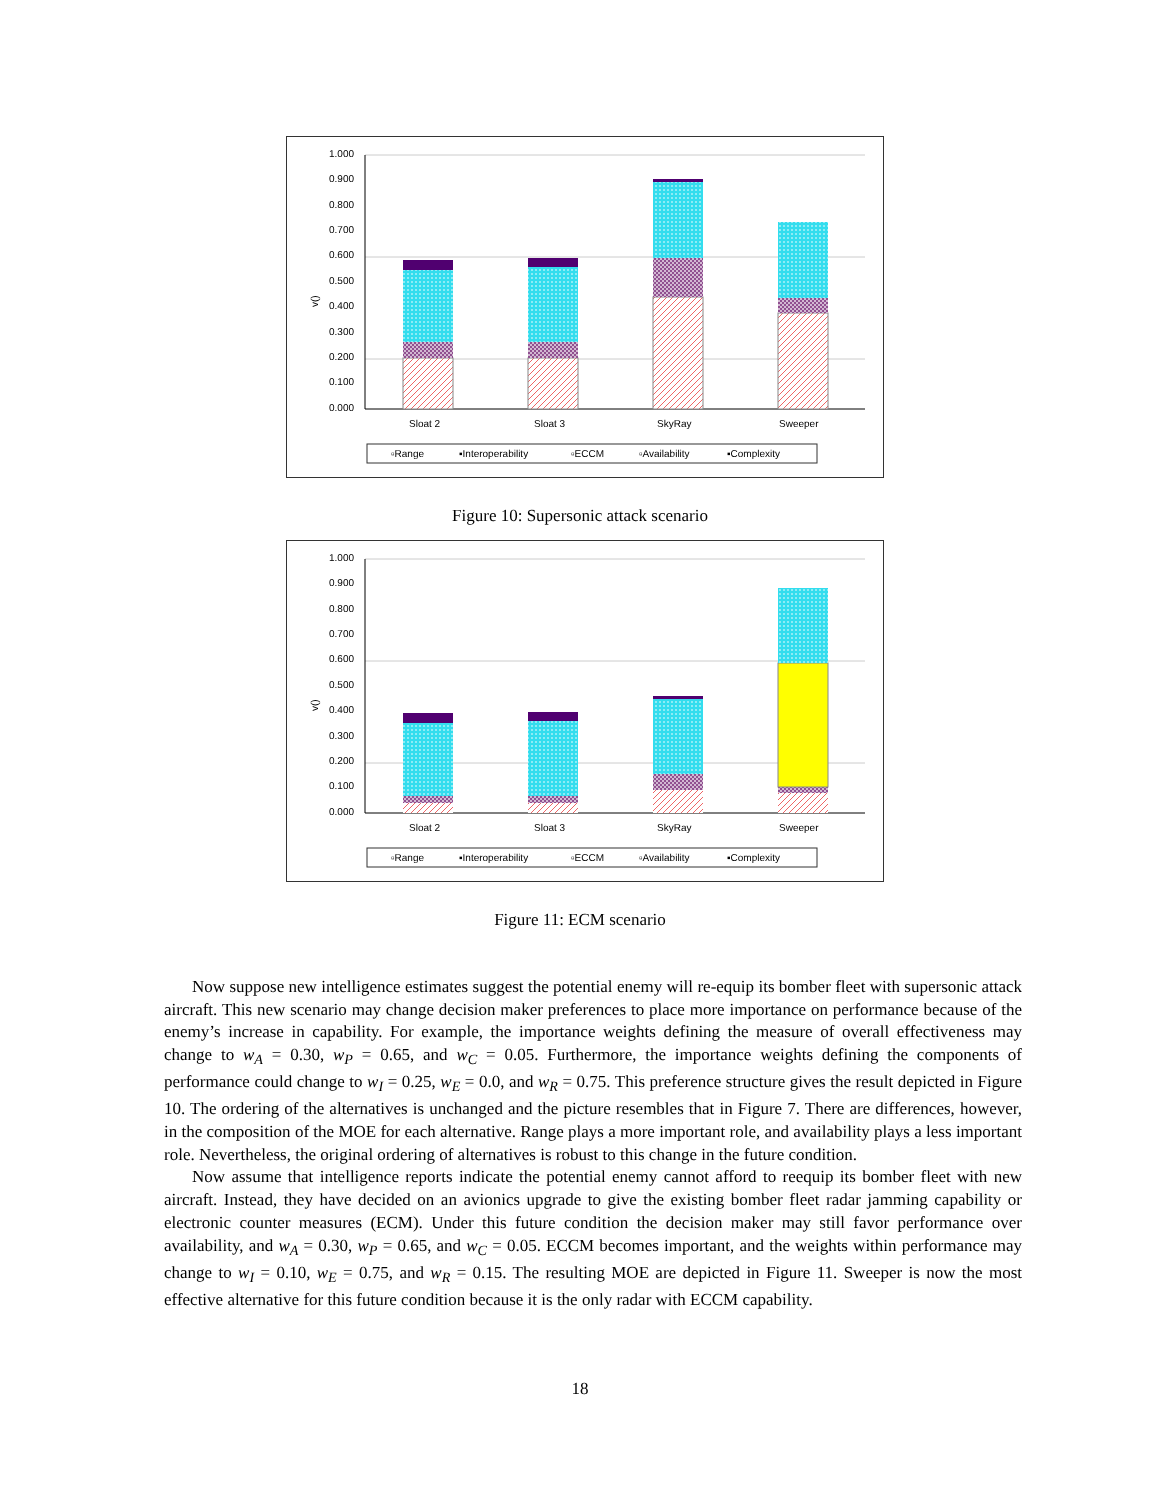1.000
0.900
0.800
0.700
0.600
0.500
0.400
0.300
0.200
0.100
0.000
v()
Sloat 2
Sloat 3
SkyRay
Sweeper
▫Range
▪Interoperability
▫ECCM
▫Availability
▪Complexity
Figure 10: Supersonic attack scenario
1.000
0.900
0.800
0.700
0.600
0.500
0.400
0.300
0.200
0.100
0.000
v()
Sloat 2
Sloat 3
SkyRay
Sweeper
▫Range
▪Interoperability
▫ECCM
▫Availability
▪Complexity
Figure 11: ECM scenario
Now suppose new intelligence estimates suggest the potential enemy will re-equip its bomber fleet with supersonic attack aircraft. This new scenario may change decision maker preferences to place more importance on performance because of the enemy’s increase in capability. For example, the importance weights defining the measure of overall effectiveness may change to w<sub>A</sub> = 0.30, w<sub>P</sub> = 0.65, and w<sub>C</sub> = 0.05. Furthermore, the importance weights defining the components of performance could change to w<sub>I</sub> = 0.25, w<sub>E</sub> = 0.0, and w<sub>R</sub> = 0.75. This preference structure gives the result depicted in Figure 10. The ordering of the alternatives is unchanged and the picture resembles that in Figure 7. There are differences, however, in the composition of the MOE for each alternative. Range plays a more important role, and availability plays a less important role. Nevertheless, the original ordering of alternatives is robust to this change in the future condition.
Now assume that intelligence reports indicate the potential enemy cannot afford to reequip its bomber fleet with new aircraft. Instead, they have decided on an avionics upgrade to give the existing bomber fleet radar jamming capability or electronic counter measures (ECM). Under this future condition the decision maker may still favor performance over availability, and w<sub>A</sub> = 0.30, w<sub>P</sub> = 0.65, and w<sub>C</sub> = 0.05. ECCM becomes important, and the weights within performance may change to w<sub>I</sub> = 0.10, w<sub>E</sub> = 0.75, and w<sub>R</sub> = 0.15. The resulting MOE are depicted in Figure 11. Sweeper is now the most effective alternative for this future condition because it is the only radar with ECCM capability.
18